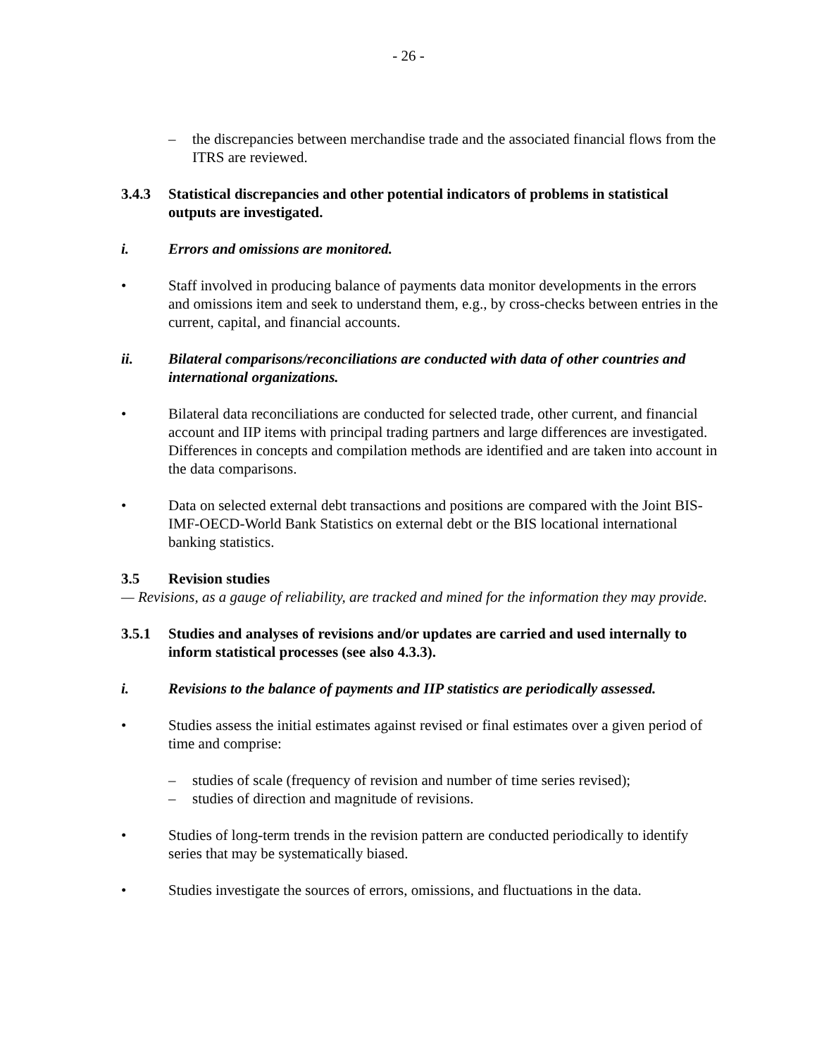- 26 -
– the discrepancies between merchandise trade and the associated financial flows from the ITRS are reviewed.
3.4.3 Statistical discrepancies and other potential indicators of problems in statistical outputs are investigated.
i. Errors and omissions are monitored.
• Staff involved in producing balance of payments data monitor developments in the errors and omissions item and seek to understand them, e.g., by cross-checks between entries in the current, capital, and financial accounts.
ii. Bilateral comparisons/reconciliations are conducted with data of other countries and international organizations.
• Bilateral data reconciliations are conducted for selected trade, other current, and financial account and IIP items with principal trading partners and large differences are investigated. Differences in concepts and compilation methods are identified and are taken into account in the data comparisons.
• Data on selected external debt transactions and positions are compared with the Joint BIS-IMF-OECD-World Bank Statistics on external debt or the BIS locational international banking statistics.
3.5 Revision studies
— Revisions, as a gauge of reliability, are tracked and mined for the information they may provide.
3.5.1 Studies and analyses of revisions and/or updates are carried and used internally to inform statistical processes (see also 4.3.3).
i. Revisions to the balance of payments and IIP statistics are periodically assessed.
• Studies assess the initial estimates against revised or final estimates over a given period of time and comprise:
– studies of scale (frequency of revision and number of time series revised);
– studies of direction and magnitude of revisions.
• Studies of long-term trends in the revision pattern are conducted periodically to identify series that may be systematically biased.
• Studies investigate the sources of errors, omissions, and fluctuations in the data.